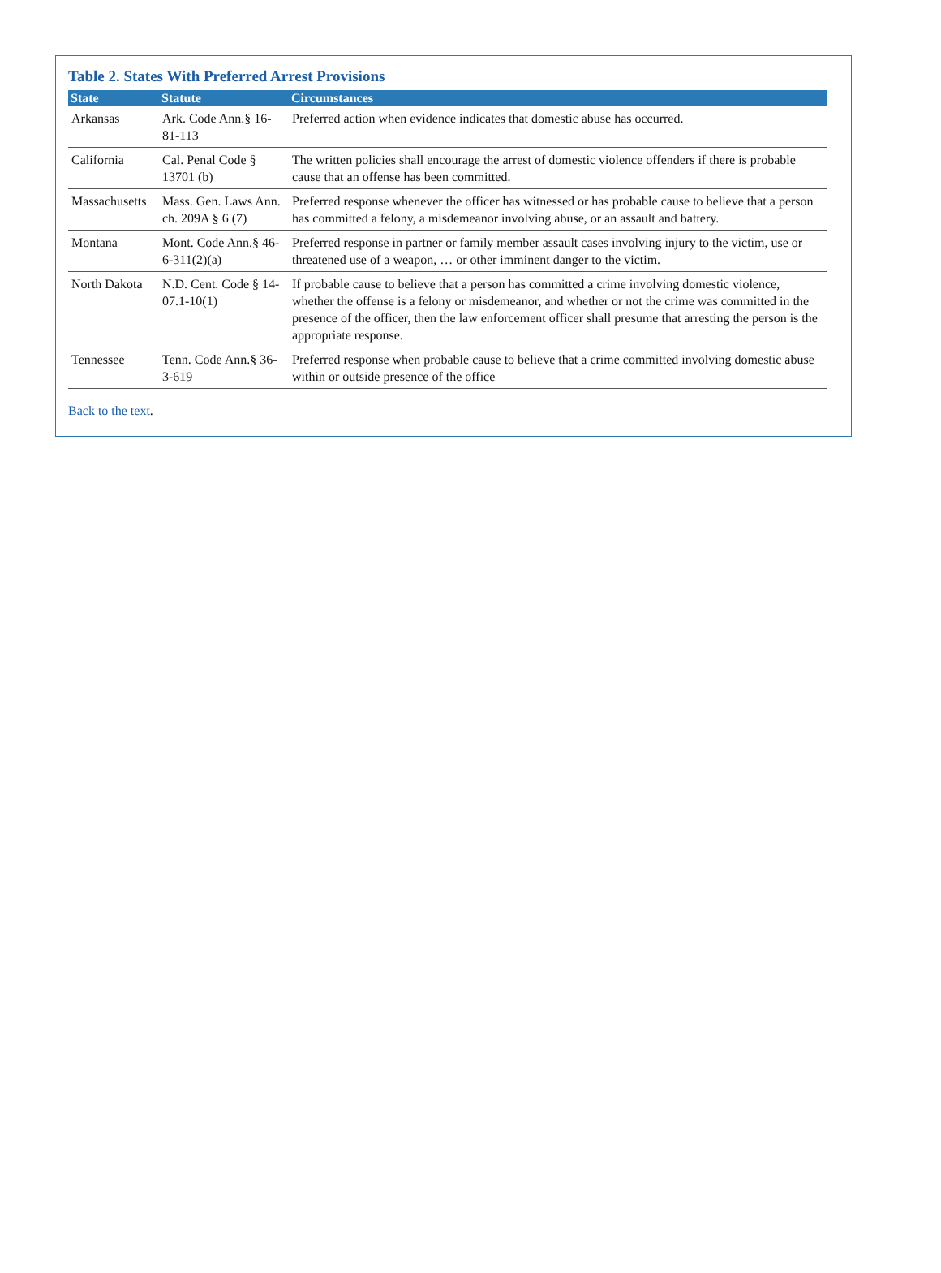Table 2. States With Preferred Arrest Provisions
| State | Statute | Circumstances |
| --- | --- | --- |
| Arkansas | Ark. Code Ann.§ 16-81-113 | Preferred action when evidence indicates that domestic abuse has occurred. |
| California | Cal. Penal Code § 13701 (b) | The written policies shall encourage the arrest of domestic violence offenders if there is probable cause that an offense has been committed. |
| Massachusetts | Mass. Gen. Laws Ann. ch. 209A § 6 (7) | Preferred response whenever the officer has witnessed or has probable cause to believe that a person has committed a felony, a misdemeanor involving abuse, or an assault and battery. |
| Montana | Mont. Code Ann.§ 46-6-311(2)(a) | Preferred response in partner or family member assault cases involving injury to the victim, use or threatened use of a weapon, … or other imminent danger to the victim. |
| North Dakota | N.D. Cent. Code § 14-07.1-10(1) | If probable cause to believe that a person has committed a crime involving domestic violence, whether the offense is a felony or misdemeanor, and whether or not the crime was committed in the presence of the officer, then the law enforcement officer shall presume that arresting the person is the appropriate response. |
| Tennessee | Tenn. Code Ann.§ 36-3-619 | Preferred response when probable cause to believe that a crime committed involving domestic abuse within or outside presence of the office |
Back to the text.